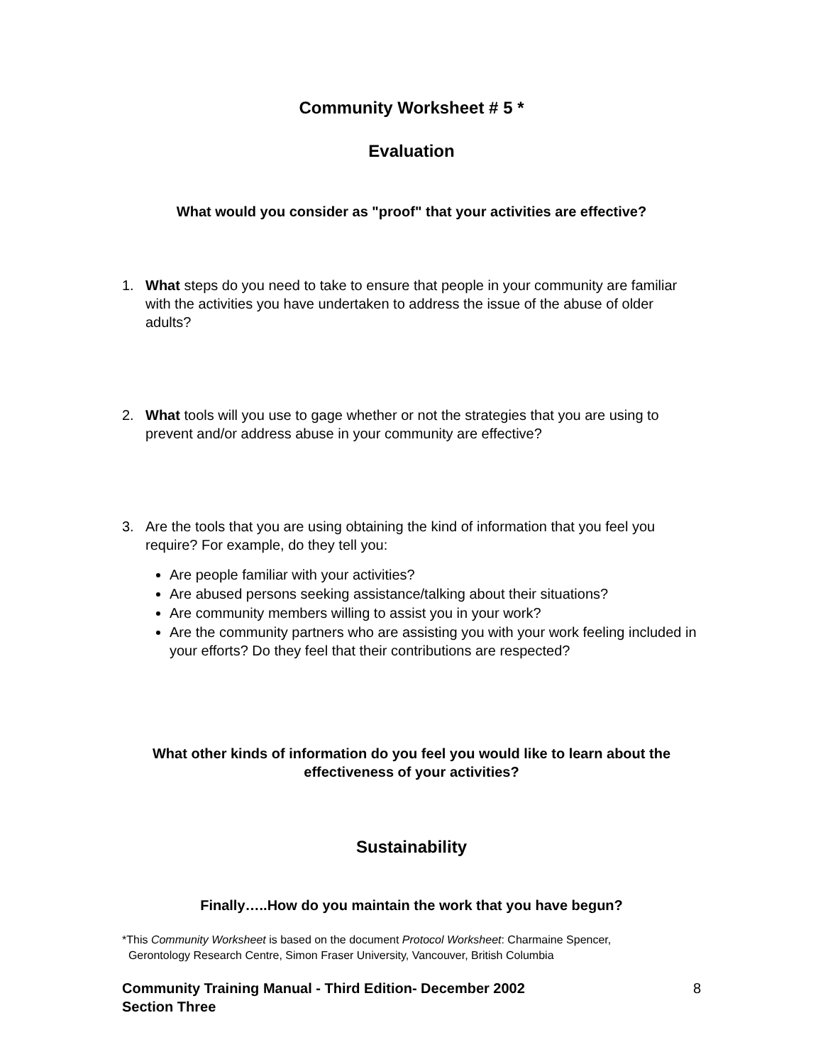Community Worksheet # 5 *
Evaluation
What would you consider as "proof" that your activities are effective?
1. What steps do you need to take to ensure that people in your community are familiar with the activities you have undertaken to address the issue of the abuse of older adults?
2. What tools will you use to gage whether or not the strategies that you are using to prevent and/or address abuse in your community are effective?
3. Are the tools that you are using obtaining the kind of information that you feel you require? For example, do they tell you:
Are people familiar with your activities?
Are abused persons seeking assistance/talking about their situations?
Are community members willing to assist you in your work?
Are the community partners who are assisting you with your work feeling included in your efforts? Do they feel that their contributions are respected?
What other kinds of information do you feel you would like to learn about the effectiveness of your activities?
Sustainability
Finally…..How do you maintain the work that you have begun?
*This Community Worksheet is based on the document Protocol Worksheet: Charmaine Spencer,
Gerontology Research Centre, Simon Fraser University, Vancouver, British Columbia
Community Training Manual - Third Edition- December 2002
Section Three 8